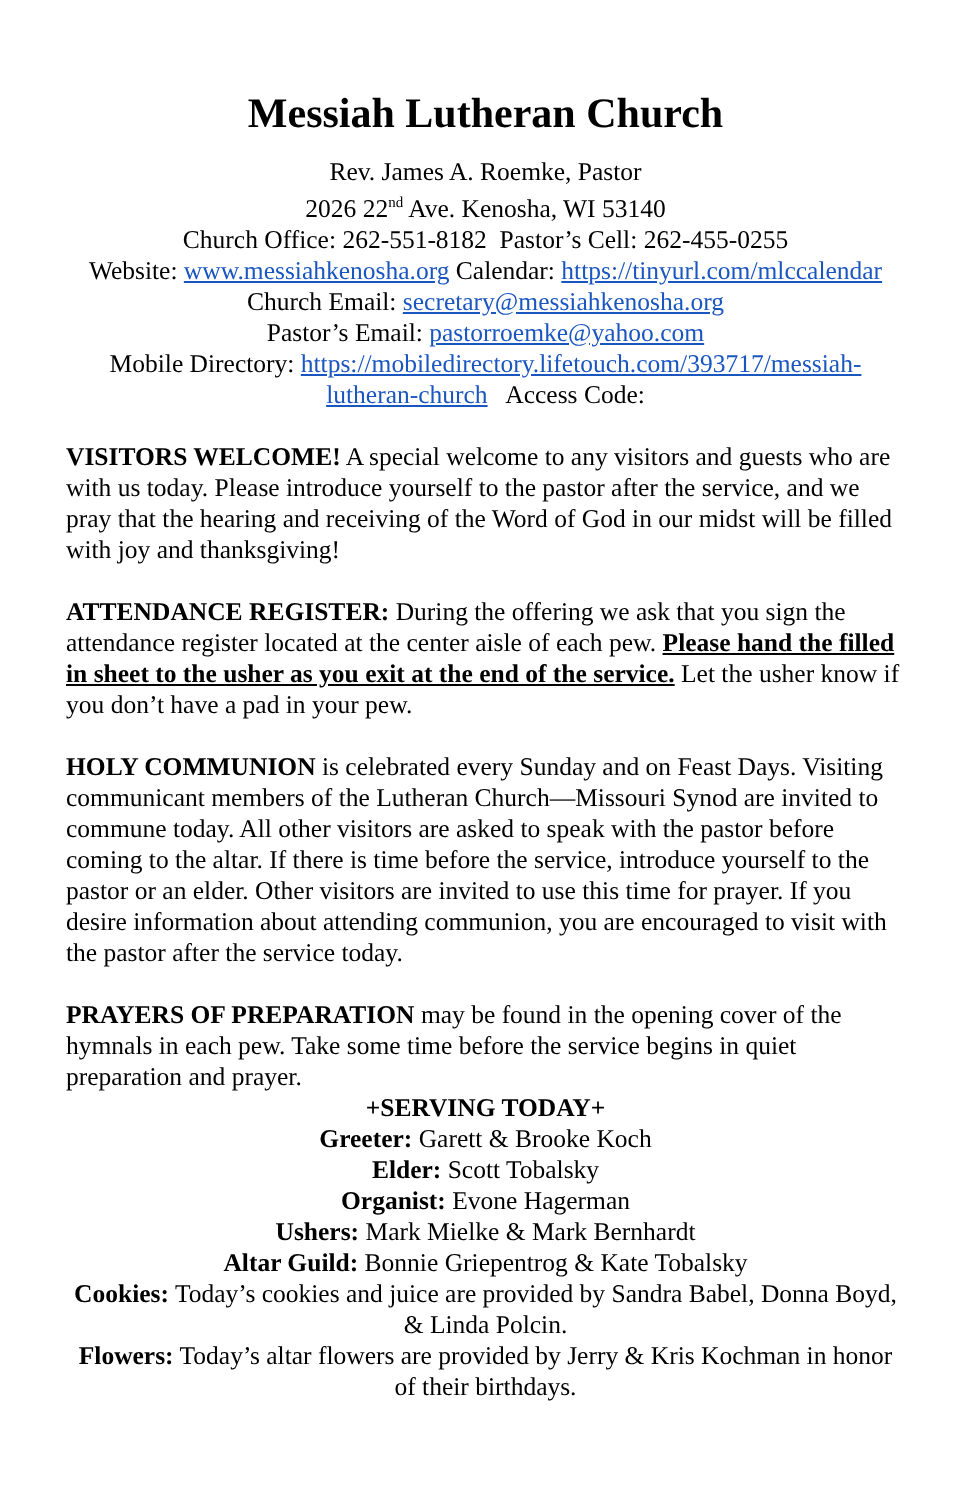Messiah Lutheran Church
Rev. James A. Roemke, Pastor
2026 22<sup>nd</sup> Ave. Kenosha, WI 53140
Church Office: 262-551-8182 Pastor’s Cell: 262-455-0255
Website: www.messiahkenosha.org Calendar: https://tinyurl.com/mlccalendar
Church Email: secretary@messiahkenosha.org
Pastor’s Email: pastorroemke@yahoo.com
Mobile Directory: https://mobiledirectory.lifetouch.com/393717/messiah-lutheran-church Access Code:
VISITORS WELCOME! A special welcome to any visitors and guests who are with us today. Please introduce yourself to the pastor after the service, and we pray that the hearing and receiving of the Word of God in our midst will be filled with joy and thanksgiving!
ATTENDANCE REGISTER: During the offering we ask that you sign the attendance register located at the center aisle of each pew. Please hand the filled in sheet to the usher as you exit at the end of the service. Let the usher know if you don’t have a pad in your pew.
HOLY COMMUNION is celebrated every Sunday and on Feast Days. Visiting communicant members of the Lutheran Church—Missouri Synod are invited to commune today. All other visitors are asked to speak with the pastor before coming to the altar. If there is time before the service, introduce yourself to the pastor or an elder. Other visitors are invited to use this time for prayer. If you desire information about attending communion, you are encouraged to visit with the pastor after the service today.
PRAYERS OF PREPARATION may be found in the opening cover of the hymnals in each pew. Take some time before the service begins in quiet preparation and prayer.
+SERVING TODAY+
Greeter: Garett & Brooke Koch
Elder: Scott Tobalsky
Organist: Evone Hagerman
Ushers: Mark Mielke & Mark Bernhardt
Altar Guild: Bonnie Griepentrog & Kate Tobalsky
Cookies: Today’s cookies and juice are provided by Sandra Babel, Donna Boyd, & Linda Polcin.
Flowers: Today’s altar flowers are provided by Jerry & Kris Kochman in honor of their birthdays.